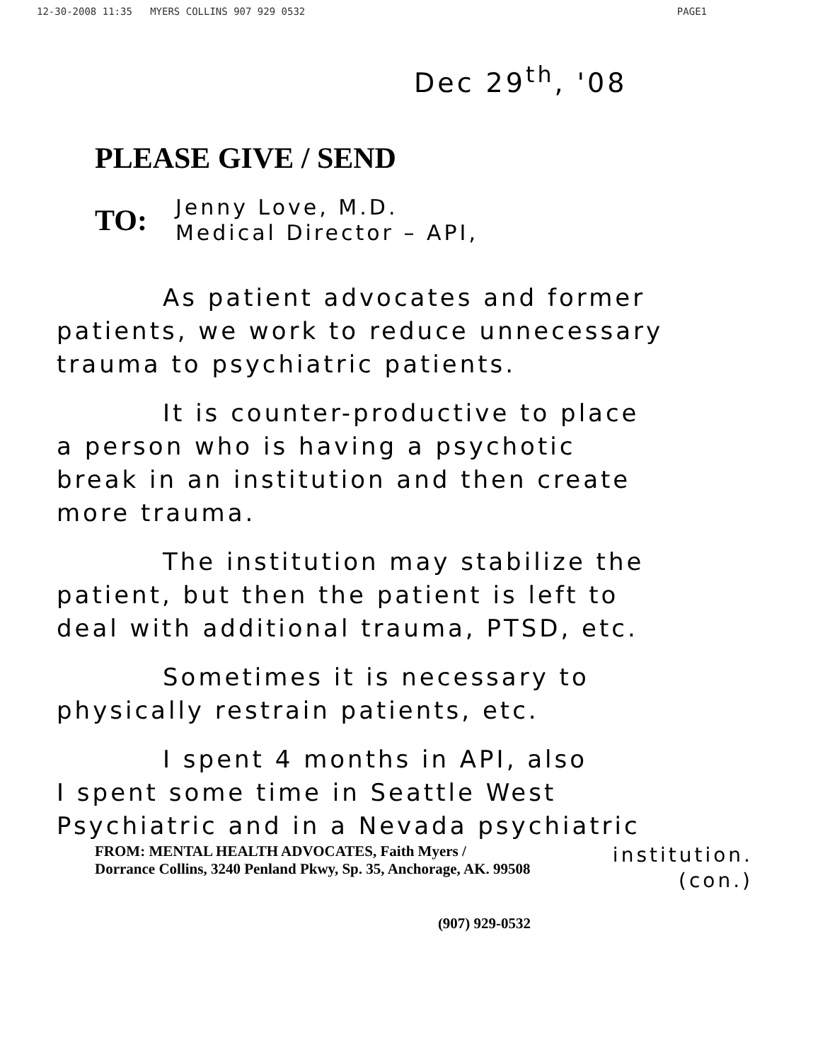12-30-2008 11:35 MYERS COLLINS 907 929 0532 PAGE1
Dec 29<sup>th</sup>, '08
PLEASE GIVE / SEND
TO:
Jenny Love, M.D.
Medical Director – API,
As patient advocates and former
patients, we work to reduce unnecessary
trauma to psychiatric patients.
It is counter-productive to place
a person who is having a psychotic
break in an institution and then create
more trauma.
The institution may stabilize the
patient, but then the patient is left to
deal with additional trauma, PTSD, etc.
Sometimes it is necessary to
physically restrain patients, etc.
I spent 4 months in API, also
I spent some time in Seattle West
Psychiatric and in a Nevada psychiatric
FROM: MENTAL HEALTH ADVOCATES, Faith Myers /
Dorrance Collins, 3240 Penland Pkwy, Sp. 35, Anchorage, AK. 99508 institution.
(con.)
(907) 929-0532